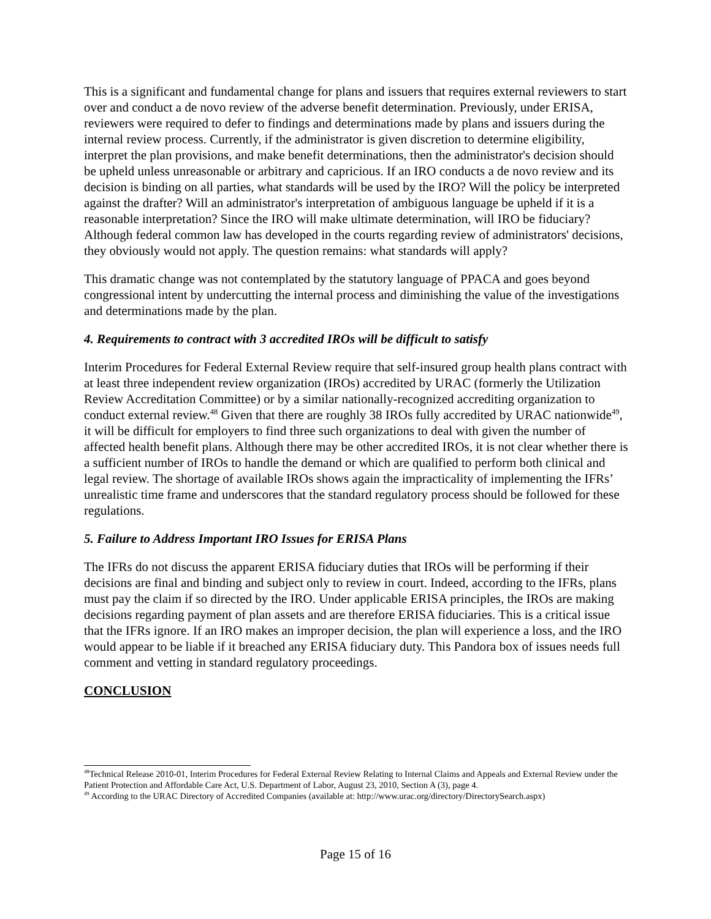This is a significant and fundamental change for plans and issuers that requires external reviewers to start over and conduct a de novo review of the adverse benefit determination. Previously, under ERISA, reviewers were required to defer to findings and determinations made by plans and issuers during the internal review process. Currently, if the administrator is given discretion to determine eligibility, interpret the plan provisions, and make benefit determinations, then the administrator's decision should be upheld unless unreasonable or arbitrary and capricious. If an IRO conducts a de novo review and its decision is binding on all parties, what standards will be used by the IRO? Will the policy be interpreted against the drafter? Will an administrator's interpretation of ambiguous language be upheld if it is a reasonable interpretation? Since the IRO will make ultimate determination, will IRO be fiduciary? Although federal common law has developed in the courts regarding review of administrators' decisions, they obviously would not apply. The question remains: what standards will apply?
This dramatic change was not contemplated by the statutory language of PPACA and goes beyond congressional intent by undercutting the internal process and diminishing the value of the investigations and determinations made by the plan.
4. Requirements to contract with 3 accredited IROs will be difficult to satisfy
Interim Procedures for Federal External Review require that self-insured group health plans contract with at least three independent review organization (IROs) accredited by URAC (formerly the Utilization Review Accreditation Committee) or by a similar nationally-recognized accrediting organization to conduct external review.<sup>48</sup> Given that there are roughly 38 IROs fully accredited by URAC nationwide<sup>49</sup>, it will be difficult for employers to find three such organizations to deal with given the number of affected health benefit plans. Although there may be other accredited IROs, it is not clear whether there is a sufficient number of IROs to handle the demand or which are qualified to perform both clinical and legal review. The shortage of available IROs shows again the impracticality of implementing the IFRs’ unrealistic time frame and underscores that the standard regulatory process should be followed for these regulations.
5. Failure to Address Important IRO Issues for ERISA Plans
The IFRs do not discuss the apparent ERISA fiduciary duties that IROs will be performing if their decisions are final and binding and subject only to review in court. Indeed, according to the IFRs, plans must pay the claim if so directed by the IRO. Under applicable ERISA principles, the IROs are making decisions regarding payment of plan assets and are therefore ERISA fiduciaries. This is a critical issue that the IFRs ignore. If an IRO makes an improper decision, the plan will experience a loss, and the IRO would appear to be liable if it breached any ERISA fiduciary duty. This Pandora box of issues needs full comment and vetting in standard regulatory proceedings.
CONCLUSION
<sup>48</sup> Technical Release 2010-01, Interim Procedures for Federal External Review Relating to Internal Claims and Appeals and External Review under the Patient Protection and Affordable Care Act, U.S. Department of Labor, August 23, 2010, Section A (3), page 4.
<sup>49</sup> According to the URAC Directory of Accredited Companies (available at: http://www.urac.org/directory/DirectorySearch.aspx)
Page 15 of 16